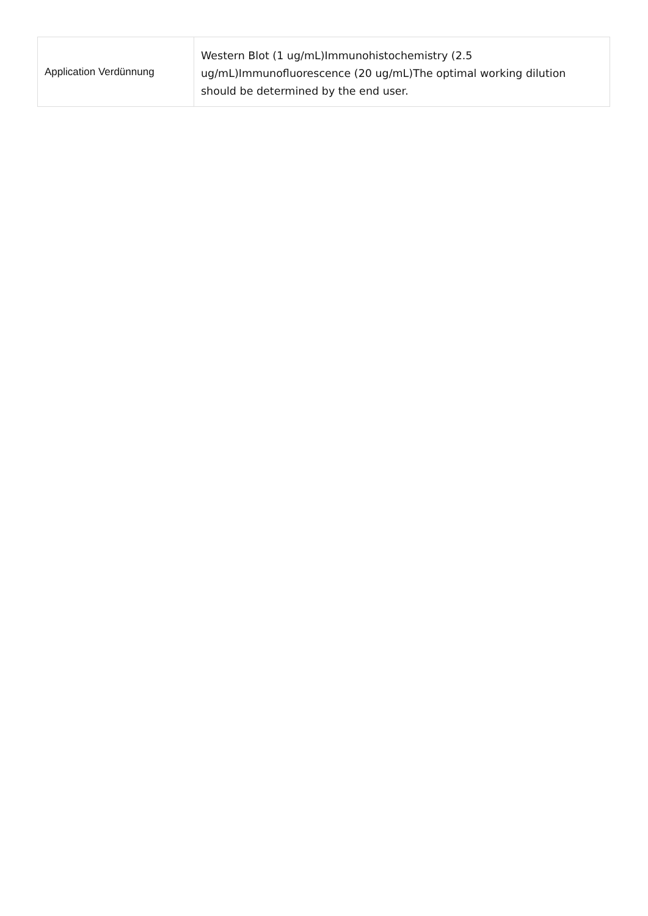| Application Verdünnung | Western Blot (1 ug/mL)Immunohistochemistry (2.5 ug/mL)Immunofluorescence (20 ug/mL)The optimal working dilution should be determined by the end user. |